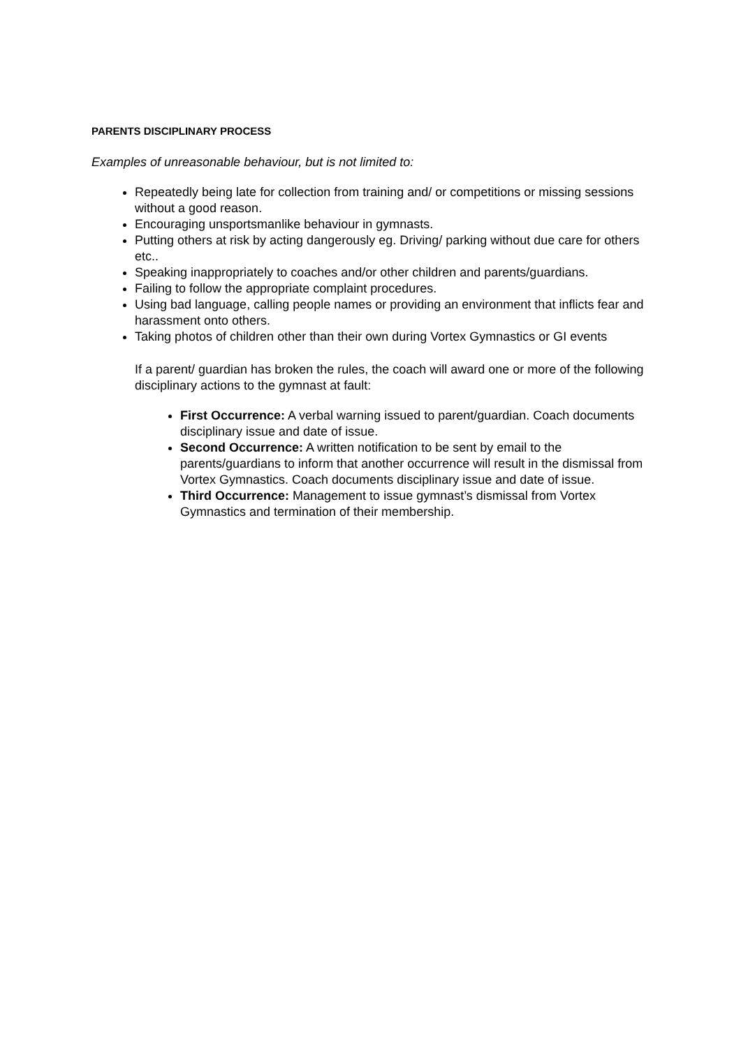PARENTS DISCIPLINARY PROCESS
Examples of unreasonable behaviour, but is not limited to:
Repeatedly being late for collection from training and/ or competitions or missing sessions without a good reason.
Encouraging unsportsmanlike behaviour in gymnasts.
Putting others at risk by acting dangerously eg. Driving/ parking without due care for others etc..
Speaking inappropriately to coaches and/or other children and parents/guardians.
Failing to follow the appropriate complaint procedures.
Using bad language, calling people names or providing an environment that inflicts fear and harassment onto others.
Taking photos of children other than their own during Vortex Gymnastics or GI events
If a parent/ guardian has broken the rules, the coach will award one or more of the following disciplinary actions to the gymnast at fault:
First Occurrence: A verbal warning issued to parent/guardian. Coach documents disciplinary issue and date of issue.
Second Occurrence: A written notification to be sent by email to the parents/guardians to inform that another occurrence will result in the dismissal from Vortex Gymnastics. Coach documents disciplinary issue and date of issue.
Third Occurrence: Management to issue gymnast’s dismissal from Vortex Gymnastics and termination of their membership.